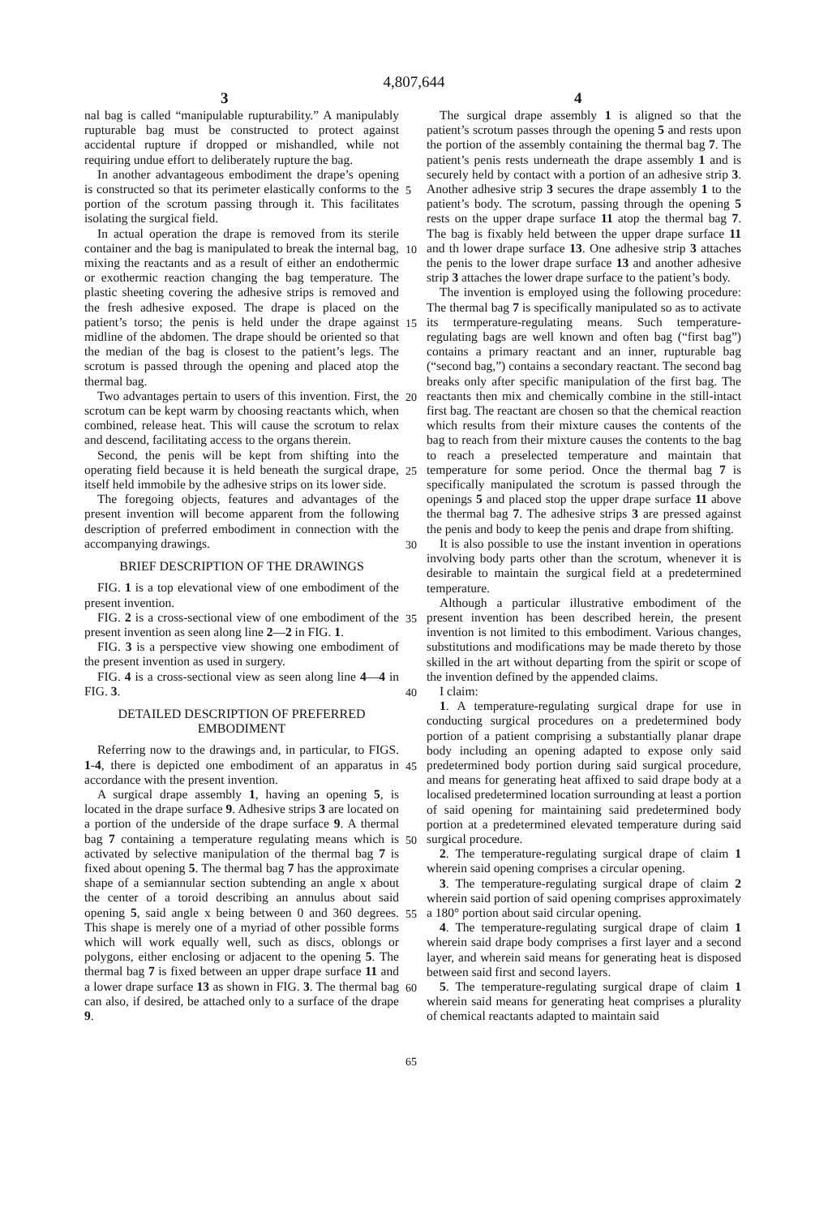4,807,644
3 4
nal bag is called “manipulable rupturability.” A manipulably rupturable bag must be constructed to protect against accidental rupture if dropped or mishandled, while not requiring undue effort to deliberately rupture the bag.
In another advantageous embodiment the drape’s opening is constructed so that its perimeter elastically conforms to the portion of the scrotum passing through it. This facilitates isolating the surgical field.
In actual operation the drape is removed from its sterile container and the bag is manipulated to break the internal bag, mixing the reactants and as a result of either an endothermic or exothermic reaction changing the bag temperature. The plastic sheeting covering the adhesive strips is removed and the fresh adhesive exposed. The drape is placed on the patient’s torso; the penis is held under the drape against midline of the abdomen. The drape should be oriented so that the median of the bag is closest to the patient’s legs. The scrotum is passed through the opening and placed atop the thermal bag.
Two advantages pertain to users of this invention. First, the scrotum can be kept warm by choosing reactants which, when combined, release heat. This will cause the scrotum to relax and descend, facilitating access to the organs therein.
Second, the penis will be kept from shifting into the operating field because it is held beneath the surgical drape, itself held immobile by the adhesive strips on its lower side.
The foregoing objects, features and advantages of the present invention will become apparent from the following description of preferred embodiment in connection with the accompanying drawings.
BRIEF DESCRIPTION OF THE DRAWINGS
FIG. 1 is a top elevational view of one embodiment of the present invention.
FIG. 2 is a cross-sectional view of one embodiment of the present invention as seen along line 2—2 in FIG. 1.
FIG. 3 is a perspective view showing one embodiment of the present invention as used in surgery.
FIG. 4 is a cross-sectional view as seen along line 4—4 in FIG. 3.
DETAILED DESCRIPTION OF PREFERRED EMBODIMENT
Referring now to the drawings and, in particular, to FIGS. 1-4, there is depicted one embodiment of an apparatus in accordance with the present invention.
A surgical drape assembly 1, having an opening 5, is located in the drape surface 9. Adhesive strips 3 are located on a portion of the underside of the drape surface 9. A thermal bag 7 containing a temperature regulating means which is activated by selective manipulation of the thermal bag 7 is fixed about opening 5. The thermal bag 7 has the approximate shape of a semiannular section subtending an angle x about the center of a toroid describing an annulus about said opening 5, said angle x being between 0 and 360 degrees. This shape is merely one of a myriad of other possible forms which will work equally well, such as discs, oblongs or polygons, either enclosing or adjacent to the opening 5. The thermal bag 7 is fixed between an upper drape surface 11 and a lower drape surface 13 as shown in FIG. 3. The thermal bag can also, if desired, be attached only to a surface of the drape 9.
The surgical drape assembly 1 is aligned so that the patient’s scrotum passes through the opening 5 and rests upon the portion of the assembly containing the thermal bag 7. The patient’s penis rests underneath the drape assembly 1 and is securely held by contact with a portion of an adhesive strip 3. Another adhesive strip 3 secures the drape assembly 1 to the patient’s body. The scrotum, passing through the opening 5 rests on the upper drape surface 11 atop the thermal bag 7. The bag is fixably held between the upper drape surface 11 and th lower drape surface 13. One adhesive strip 3 attaches the penis to the lower drape surface 13 and another adhesive strip 3 attaches the lower drape surface to the patient’s body.
The invention is employed using the following procedure: The thermal bag 7 is specifically manipulated so as to activate its termperature-regulating means. Such temperature-regulating bags are well known and often bag (“first bag”) contains a primary reactant and an inner, rupturable bag (“second bag,”) contains a secondary reactant. The second bag breaks only after specific manipulation of the first bag. The reactants then mix and chemically combine in the still-intact first bag. The reactant are chosen so that the chemical reaction which results from their mixture causes the contents of the bag to reach from their mixture causes the contents to the bag to reach a preselected temperature and maintain that temperature for some period. Once the thermal bag 7 is specifically manipulated the scrotum is passed through the openings 5 and placed stop the upper drape surface 11 above the thermal bag 7. The adhesive strips 3 are pressed against the penis and body to keep the penis and drape from shifting.
It is also possible to use the instant invention in operations involving body parts other than the scrotum, whenever it is desirable to maintain the surgical field at a predetermined temperature.
Although a particular illustrative embodiment of the present invention has been described herein, the present invention is not limited to this embodiment. Various changes, substitutions and modifications may be made thereto by those skilled in the art without departing from the spirit or scope of the invention defined by the appended claims.
I claim:
1. A temperature-regulating surgical drape for use in conducting surgical procedures on a predetermined body portion of a patient comprising a substantially planar drape body including an opening adapted to expose only said predetermined body portion during said surgical procedure, and means for generating heat affixed to said drape body at a localised predetermined location surrounding at least a portion of said opening for maintaining said predetermined body portion at a predetermined elevated temperature during said surgical procedure.
2. The temperature-regulating surgical drape of claim 1 wherein said opening comprises a circular opening.
3. The temperature-regulating surgical drape of claim 2 wherein said portion of said opening comprises approximately a 180° portion about said circular opening.
4. The temperature-regulating surgical drape of claim 1 wherein said drape body comprises a first layer and a second layer, and wherein said means for generating heat is disposed between said first and second layers.
5. The temperature-regulating surgical drape of claim 1 wherein said means for generating heat comprises a plurality of chemical reactants adapted to maintain said
5
10
15
20
25
30
35
40
45
50
55
60
65